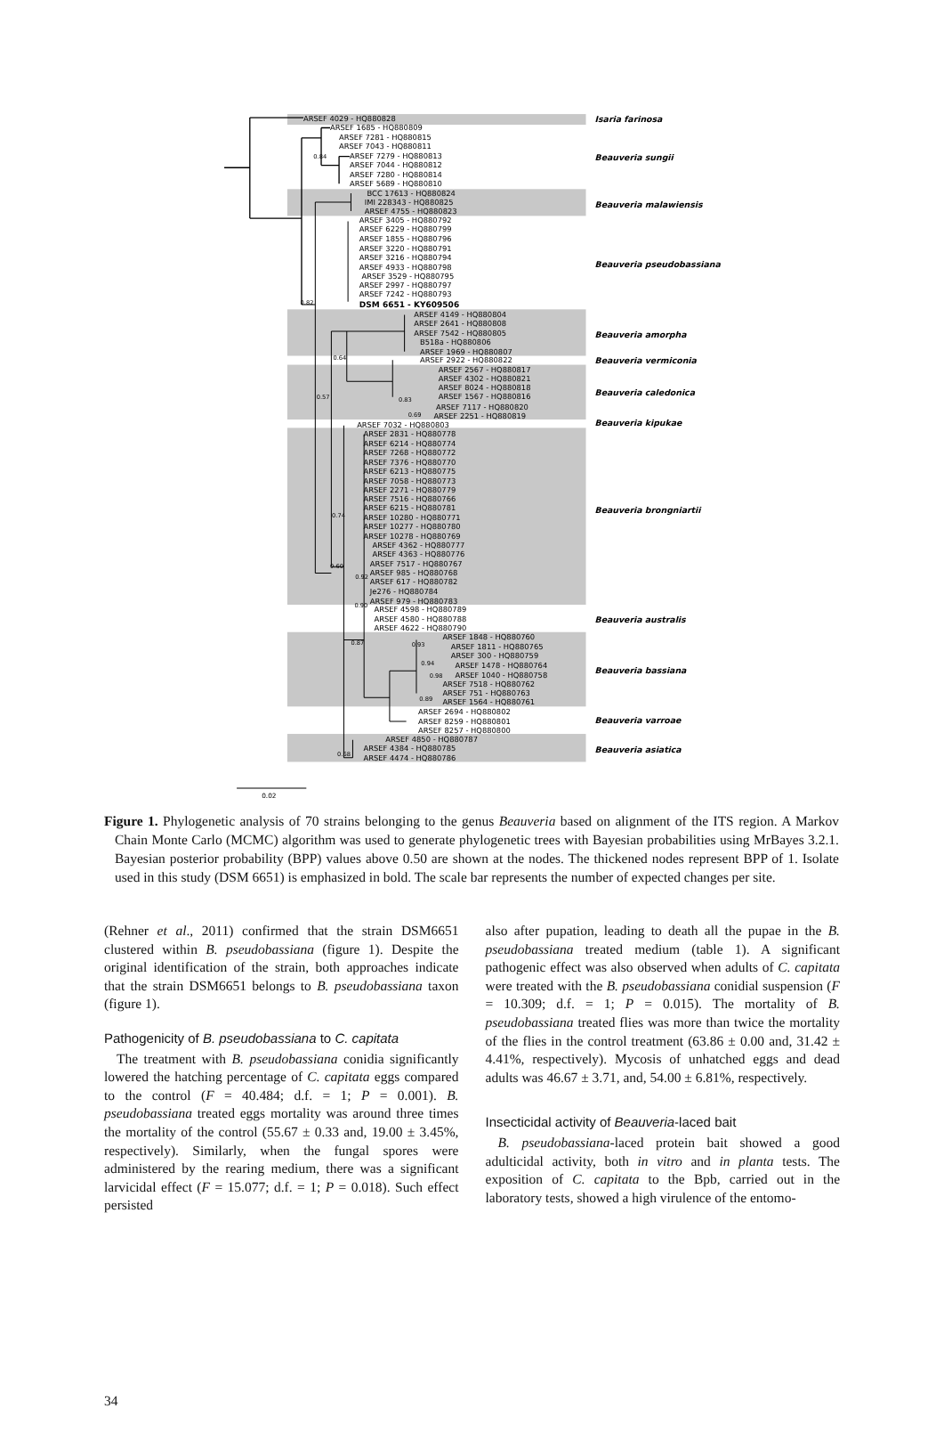ARSEF 4029 - HQ880828
ARSEF 1685 - HQ880809
ARSEF 7281 - HQ880815
ARSEF 7043 - HQ880811
0.84
ARSEF 7279 - HQ880813
ARSEF 7044 - HQ880812
ARSEF 7280 - HQ880814
ARSEF 5689 - HQ880810
BCC 17613 - HQ880824
IMI 228343 - HQ880825
ARSEF 4755 - HQ880823
ARSEF 3405 - HQ880792
ARSEF 6229 - HQ880799
ARSEF 1855 - HQ880796
ARSEF 3220 - HQ880791
ARSEF 3216 - HQ880794
ARSEF 4933 - HQ880798
ARSEF 3529 - HQ880795
ARSEF 2997 - HQ880797
ARSEF 7242 - HQ880793
0.82
DSM 6651 - KY609506
ARSEF 4149 - HQ880804
ARSEF 2641 - HQ880808
ARSEF 7542 - HQ880805
B518a - HQ880806
ARSEF 1969 - HQ880807
0.64
ARSEF 2922 - HQ880822
ARSEF 2567 - HQ880817
ARSEF 4302 - HQ880821
ARSEF 8024 - HQ880818
0.57
0.83
ARSEF 1567 - HQ880816
ARSEF 7117 - HQ880820
0.69
ARSEF 2251 - HQ880819
ARSEF 7032 - HQ880803
ARSEF 2831 - HQ880778
ARSEF 6214 - HQ880774
ARSEF 7268 - HQ880772
ARSEF 7376 - HQ880770
ARSEF 6213 - HQ880775
ARSEF 7058 - HQ880773
ARSEF 2271 - HQ880779
ARSEF 7516 - HQ880766
ARSEF 6215 - HQ880781
0.74
ARSEF 10280 - HQ880771
ARSEF 10277 - HQ880780
ARSEF 10278 - HQ880769
ARSEF 4362 - HQ880777
ARSEF 4363 - HQ880776
ARSEF 7517 - HQ880767
0.60
0.92
ARSEF 985 - HQ880768
ARSEF 617 - HQ880782
Je276 - HQ880784
ARSEF 979 - HQ880783
0.90
ARSEF 4598 - HQ880789
ARSEF 4580 - HQ880788
ARSEF 4622 - HQ880790
ARSEF 1848 - HQ880760
0.87
0.93
ARSEF 1811 - HQ880765
ARSEF 300 - HQ880759
0.94
ARSEF 1478 - HQ880764
0.98
ARSEF 1040 - HQ880758
ARSEF 7518 - HQ880762
ARSEF 751 - HQ880763
0.89
ARSEF 1564 - HQ880761
ARSEF 2694 - HQ880802
ARSEF 8259 - HQ880801
ARSEF 8257 - HQ880800
ARSEF 4850 - HQ880787
ARSEF 4384 - HQ880785
0.68
ARSEF 4474 - HQ880786
0.02
Isaria farinosa
Beauveria sungii
Beauveria malawiensis
Beauveria pseudobassiana
Beauveria amorpha
Beauveria vermiconia
Beauveria caledonica
Beauveria kipukae
Beauveria brongniartii
Beauveria australis
Beauveria bassiana
Beauveria varroae
Beauveria asiatica
Figure 1. Phylogenetic analysis of 70 strains belonging to the genus Beauveria based on alignment of the ITS region. A Markov Chain Monte Carlo (MCMC) algorithm was used to generate phylogenetic trees with Bayesian probabilities using MrBayes 3.2.1. Bayesian posterior probability (BPP) values above 0.50 are shown at the nodes. The thickened nodes represent BPP of 1. Isolate used in this study (DSM 6651) is emphasized in bold. The scale bar represents the number of expected changes per site.
(Rehner et al., 2011) confirmed that the strain DSM6651 clustered within B. pseudobassiana (figure 1). Despite the original identification of the strain, both approaches indicate that the strain DSM6651 belongs to B. pseudobassiana taxon (figure 1).
Pathogenicity of B. pseudobassiana to C. capitata
The treatment with B. pseudobassiana conidia significantly lowered the hatching percentage of C. capitata eggs compared to the control (F = 40.484; d.f. = 1; P = 0.001). B. pseudobassiana treated eggs mortality was around three times the mortality of the control (55.67 ± 0.33 and, 19.00 ± 3.45%, respectively). Similarly, when the fungal spores were administered by the rearing medium, there was a significant larvicidal effect (F = 15.077; d.f. = 1; P = 0.018). Such effect persisted
also after pupation, leading to death all the pupae in the B. pseudobassiana treated medium (table 1). A significant pathogenic effect was also observed when adults of C. capitata were treated with the B. pseudobassiana conidial suspension (F = 10.309; d.f. = 1; P = 0.015). The mortality of B. pseudobassiana treated flies was more than twice the mortality of the flies in the control treatment (63.86 ± 0.00 and, 31.42 ± 4.41%, respectively). Mycosis of unhatched eggs and dead adults was 46.67 ± 3.71, and, 54.00 ± 6.81%, respectively.
Insecticidal activity of Beauveria-laced bait
B. pseudobassiana-laced protein bait showed a good adulticidal activity, both in vitro and in planta tests. The exposition of C. capitata to the Bpb, carried out in the laboratory tests, showed a high virulence of the entomo-
34